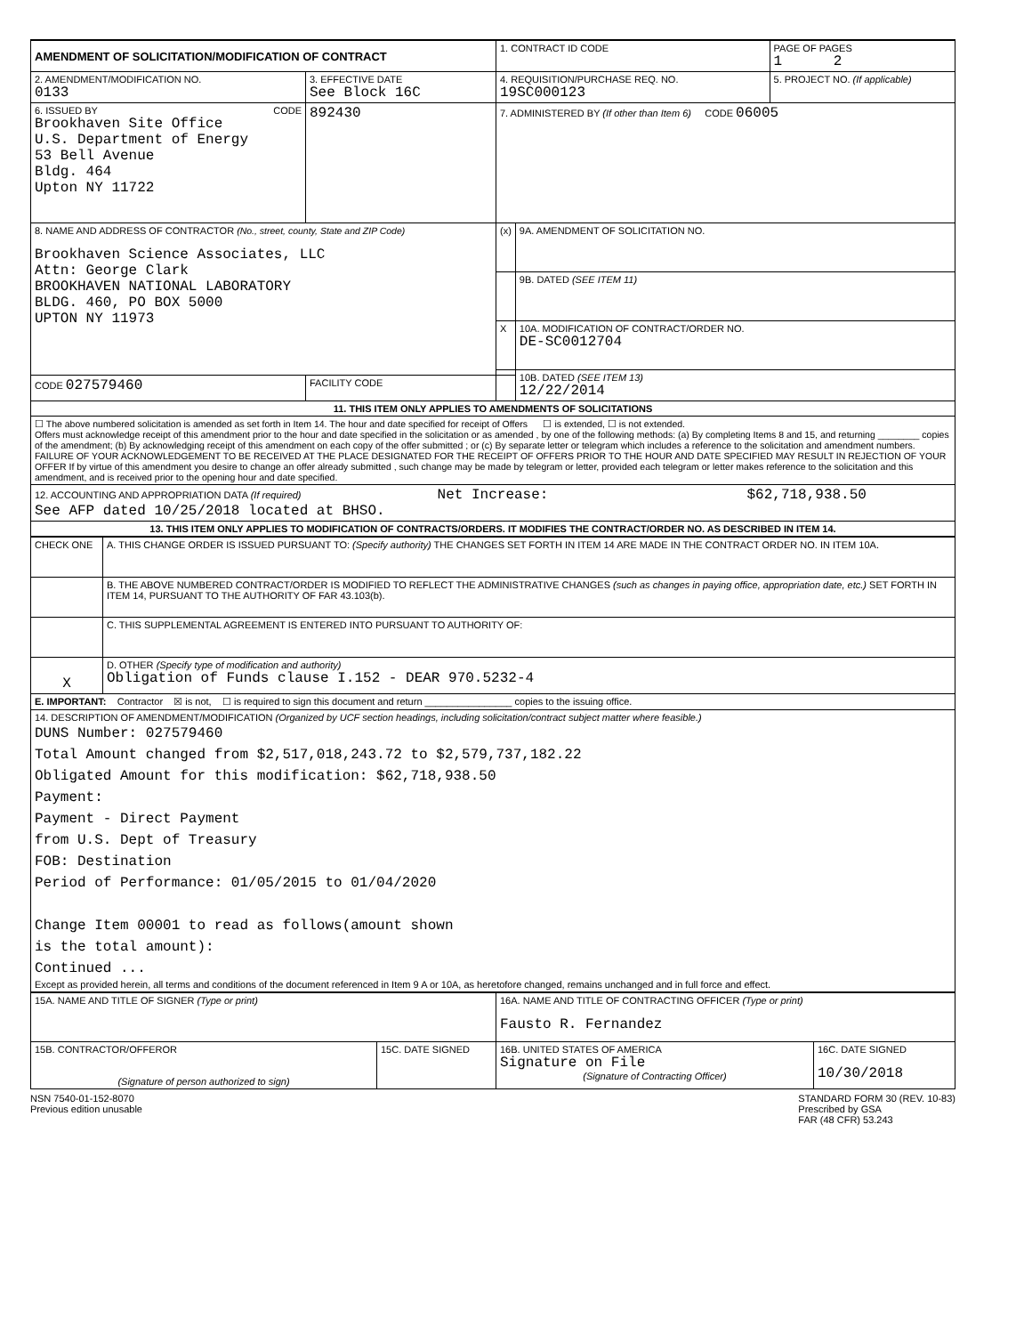| AMENDMENT OF SOLICITATION/MODIFICATION OF CONTRACT | | 1. CONTRACT ID CODE | | PAGE OF PAGES 1 2 |
| 2. AMENDMENT/MODIFICATION NO. 0133 | 3. EFFECTIVE DATE See Block 16C | 4. REQUISITION/PURCHASE REQ. NO. 19SC000123 | | 5. PROJECT NO. (If applicable) |
| 6. ISSUED BY CODE Brookhaven Site Office U.S. Department of Energy 53 Bell Avenue Bldg. 464 Upton NY 11722 | 892430 | 7. ADMINISTERED BY (If other than Item 6) CODE 06005 | | |
| 8. NAME AND ADDRESS OF CONTRACTOR (No., street, county, State and ZIP Code) Brookhaven Science Associates, LLC Attn: George Clark BROOKHAVEN NATIONAL LABORATORY BLDG. 460, PO BOX 5000 UPTON NY 11973 | | (x) | 9A. AMENDMENT OF SOLICITATION NO. | |
| | | | 9B. DATED (SEE ITEM 11) | |
| | | X | 10A. MODIFICATION OF CONTRACT/ORDER NO. DE-SC0012704 | |
| | | | 10B. DATED (SEE ITEM 13) 12/22/2014 | |
| CODE 027579460 | FACILITY CODE | | | |
| 11. THIS ITEM ONLY APPLIES TO AMENDMENTS OF SOLICITATIONS | | | | |
| ☐ The above numbered solicitation is amended as set forth in Item 14. The hour and date specified for receipt of Offers ☐ is extended, ☐ is not extended. Offers must acknowledge receipt of this amendment prior to the hour and date specified in the solicitation or as amended , by one of the following methods: (a) By completing Items 8 and 15, and returning ________ copies of the amendment; (b) By acknowledging receipt of this amendment on each copy of the offer submitted ; or (c) By separate letter or telegram which includes a reference to the solicitation and amendment numbers. FAILURE OF YOUR ACKNOWLEDGEMENT TO BE RECEIVED AT THE PLACE DESIGNATED FOR THE RECEIPT OF OFFERS PRIOR TO THE HOUR AND DATE SPECIFIED MAY RESULT IN REJECTION OF YOUR OFFER If by virtue of this amendment you desire to change an offer already submitted , such change may be made by telegram or letter, provided each telegram or letter makes reference to the solicitation and this amendment, and is received prior to the opening hour and date specified. | | | | |
| 12. ACCOUNTING AND APPROPRIATION DATA (If required) Net Increase: $62,718,938.50 See AFP dated 10/25/2018 located at BHSO. | | | | |
| 13. THIS ITEM ONLY APPLIES TO MODIFICATION OF CONTRACTS/ORDERS. IT MODIFIES THE CONTRACT/ORDER NO. AS DESCRIBED IN ITEM 14. | | | | |
| CHECK ONE | A. THIS CHANGE ORDER IS ISSUED PURSUANT TO: (Specify authority) THE CHANGES SET FORTH IN ITEM 14 ARE MADE IN THE CONTRACT ORDER NO. IN ITEM 10A. |
| | B. THE ABOVE NUMBERED CONTRACT/ORDER IS MODIFIED TO REFLECT THE ADMINISTRATIVE CHANGES (such as changes in paying office, appropriation date, etc.) SET FORTH IN ITEM 14, PURSUANT TO THE AUTHORITY OF FAR 43.103(b). |
| | C. THIS SUPPLEMENTAL AGREEMENT IS ENTERED INTO PURSUANT TO AUTHORITY OF: |
| X | D. OTHER (Specify type of modification and authority) Obligation of Funds clause I.152 - DEAR 970.5232-4 |
| E. IMPORTANT: Contractor ☒ is not, ☐ is required to sign this document and return ________________ copies to the issuing office. | |
| 14. DESCRIPTION OF AMENDMENT/MODIFICATION (Organized by UCF section headings, including solicitation/contract subject matter where feasible.) DUNS Number: 027579460 Total Amount changed from $2,517,018,243.72 to $2,579,737,182.22 Obligated Amount for this modification: $62,718,938.50 Payment: Payment - Direct Payment from U.S. Dept of Treasury FOB: Destination Period of Performance: 01/05/2015 to 01/04/2020 Change Item 00001 to read as follows(amount shown is the total amount): Continued ... Except as provided herein, all terms and conditions of the document referenced in Item 9 A or 10A, as heretofore changed, remains unchanged and in full force and effect. | |
| 15A. NAME AND TITLE OF SIGNER (Type or print) | | 16A. NAME AND TITLE OF CONTRACTING OFFICER (Type or print) Fausto R. Fernandez | |
| 15B. CONTRACTOR/OFFEROR (Signature of person authorized to sign) | 15C. DATE SIGNED | 16B. UNITED STATES OF AMERICA Signature on File (Signature of Contracting Officer) | 16C. DATE SIGNED 10/30/2018 |
NSN 7540-01-152-8070
Previous edition unusable
STANDARD FORM 30 (REV. 10-83)
Prescribed by GSA
FAR (48 CFR) 53.243